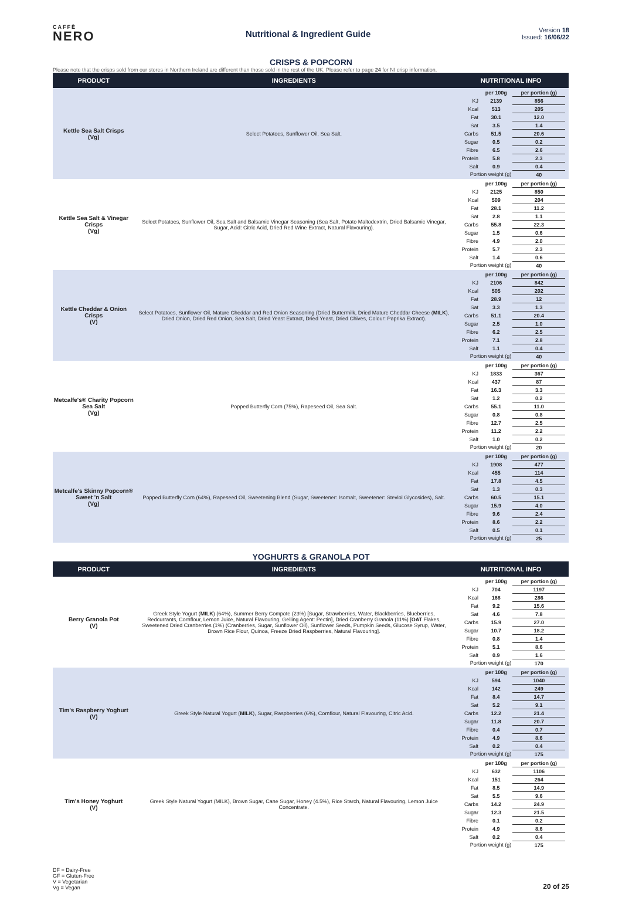CAFFÈ
NERO
Nutritional & Ingredient Guide
Version 18
Issued: 16/06/22
CRISPS & POPCORN
Please note that the crisps sold from our stores in Northern Ireland are different than those sold in the rest of the UK. Please refer to page 24 for NI crisp information.
| PRODUCT | INGREDIENTS | NUTRITIONAL INFO |
| --- | --- | --- |
| Kettle Sea Salt Crisps (Vg) | Select Potatoes, Sunflower Oil, Sea Salt. | / / per 100g / per portion (g) / / KJ / 2139 / 856 / / Kcal / 513 / 205 / / Fat / 30.1 / 12.0 / / Sat / 3.5 / 1.4 / / Carbs / 51.5 / 20.6 / / Sugar / 0.5 / 0.2 / / Fibre / 6.5 / 2.6 / / Protein / 5.8 / 2.3 / / Salt / 0.9 / 0.4 / / Portion weight (g) / / 40 / |
| Kettle Sea Salt & Vinegar Crisps (Vg) | Select Potatoes, Sunflower Oil, Sea Salt and Balsamic Vinegar Seasoning (Sea Salt, Potato Maltodextrin, Dried Balsamic Vinegar, Sugar, Acid: Citric Acid, Dried Red Wine Extract, Natural Flavouring). | / / per 100g / per portion (g) / / KJ / 2125 / 850 / / Kcal / 509 / 204 / / Fat / 28.1 / 11.2 / / Sat / 2.8 / 1.1 / / Carbs / 55.8 / 22.3 / / Sugar / 1.5 / 0.6 / / Fibre / 4.9 / 2.0 / / Protein / 5.7 / 2.3 / / Salt / 1.4 / 0.6 / / Portion weight (g) / / 40 / |
| Kettle Cheddar & Onion Crisps (V) | Select Potatoes, Sunflower Oil, Mature Cheddar and Red Onion Seasoning (Dried Buttermilk, Dried Mature Cheddar Cheese ( MILK ), Dried Onion, Dried Red Onion, Sea Salt, Dried Yeast Extract, Dried Yeast, Dried Chives, Colour: Paprika Extract). | / / per 100g / per portion (g) / / KJ / 2106 / 842 / / Kcal / 505 / 202 / / Fat / 28.9 / 12 / / Sat / 3.3 / 1.3 / / Carbs / 51.1 / 20.4 / / Sugar / 2.5 / 1.0 / / Fibre / 6.2 / 2.5 / / Protein / 7.1 / 2.8 / / Salt / 1.1 / 0.4 / / Portion weight (g) / / 40 / |
| Metcalfe's® Charity Popcorn Sea Salt (Vg) | Popped Butterfly Corn (75%), Rapeseed Oil, Sea Salt. | / / per 100g / per portion (g) / / KJ / 1833 / 367 / / Kcal / 437 / 87 / / Fat / 16.3 / 3.3 / / Sat / 1.2 / 0.2 / / Carbs / 55.1 / 11.0 / / Sugar / 0.8 / 0.8 / / Fibre / 12.7 / 2.5 / / Protein / 11.2 / 2.2 / / Salt / 1.0 / 0.2 / / Portion weight (g) / / 20 / |
| Metcalfe's Skinny Popcorn® Sweet 'n Salt (Vg) | Popped Butterfly Corn (64%), Rapeseed Oil, Sweetening Blend (Sugar, Sweetener: Isomalt, Sweetener: Steviol Glycosides), Salt. | / / per 100g / per portion (g) / / KJ / 1908 / 477 / / Kcal / 455 / 114 / / Fat / 17.8 / 4.5 / / Sat / 1.3 / 0.3 / / Carbs / 60.5 / 15.1 / / Sugar / 15.9 / 4.0 / / Fibre / 9.6 / 2.4 / / Protein / 8.6 / 2.2 / / Salt / 0.5 / 0.1 / / Portion weight (g) / / 25 / |
YOGHURTS & GRANOLA POT
| PRODUCT | INGREDIENTS | NUTRITIONAL INFO |
| --- | --- | --- |
| Berry Granola Pot (V) | Greek Style Yogurt ( MILK ) (64%), Summer Berry Compote (23%) [Sugar, Strawberries, Water, Blackberries, Blueberries, Redcurrants, Cornflour, Lemon Juice, Natural Flavouring, Gelling Agent: Pectin], Dried Cranberry Granola (11%) [ OAT Flakes, Sweetened Dried Cranberries (1%) (Cranberries, Sugar, Sunflower Oil), Sunflower Seeds, Pumpkin Seeds, Glucose Syrup, Water, Brown Rice Flour, Quinoa, Freeze Dried Raspberries, Natural Flavouring]. | / / per 100g / per portion (g) / / KJ / 704 / 1197 / / Kcal / 168 / 286 / / Fat / 9.2 / 15.6 / / Sat / 4.6 / 7.8 / / Carbs / 15.9 / 27.0 / / Sugar / 10.7 / 18.2 / / Fibre / 0.8 / 1.4 / / Protein / 5.1 / 8.6 / / Salt / 0.9 / 1.6 / / Portion weight (g) / / 170 / |
| Tim's Raspberry Yoghurt (V) | Greek Style Natural Yogurt ( MILK ), Sugar, Raspberries (6%), Cornflour, Natural Flavouring, Citric Acid. | / / per 100g / per portion (g) / / KJ / 594 / 1040 / / Kcal / 142 / 249 / / Fat / 8.4 / 14.7 / / Sat / 5.2 / 9.1 / / Carbs / 12.2 / 21.4 / / Sugar / 11.8 / 20.7 / / Fibre / 0.4 / 0.7 / / Protein / 4.9 / 8.6 / / Salt / 0.2 / 0.4 / / Portion weight (g) / / 175 / |
| Tim's Honey Yoghurt (V) | Greek Style Natural Yogurt (MILK), Brown Sugar, Cane Sugar, Honey (4.5%), Rice Starch, Natural Flavouring, Lemon Juice Concentrate. | / / per 100g / per portion (g) / / KJ / 632 / 1106 / / Kcal / 151 / 264 / / Fat / 8.5 / 14.9 / / Sat / 5.5 / 9.6 / / Carbs / 14.2 / 24.9 / / Sugar / 12.3 / 21.5 / / Fibre / 0.1 / 0.2 / / Protein / 4.9 / 8.6 / / Salt / 0.2 / 0.4 / / Portion weight (g) / / 175 / |
DF = Dairy-Free
GF = Gluten-Free
V = Vegetarian
Vg = Vegan
20 of 25